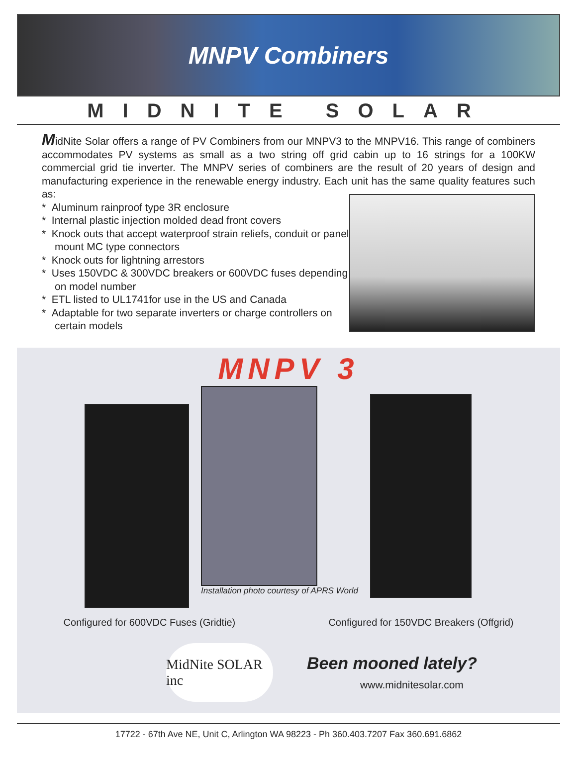MNPV Combiners
MIDNITE SOLAR
MidNite Solar offers a range of PV Combiners from our MNPV3 to the MNPV16. This range of combiners accommodates PV systems as small as a two string off grid cabin up to 16 strings for a 100KW commercial grid tie inverter. The MNPV series of combiners are the result of 20 years of design and manufacturing experience in the renewable energy industry. Each unit has the same quality features such as:
* Aluminum rainproof type 3R enclosure
* Internal plastic injection molded dead front covers
* Knock outs that accept waterproof strain reliefs, conduit or panel mount MC type connectors
* Knock outs for lightning arrestors
* Uses 150VDC & 300VDC breakers or 600VDC fuses depending on model number
* ETL listed to UL1741for use in the US and Canada
* Adaptable for two separate inverters or charge controllers on certain models
MNPV 3
Installation photo courtesy of APRS World
Configured for 600VDC Fuses (Gridtie) Configured for 150VDC Breakers (Offgrid)
MidNite SOLAR inc
Been mooned lately?
www.midnitesolar.com
17722 - 67th Ave NE, Unit C, Arlington WA 98223 - Ph 360.403.7207 Fax 360.691.6862